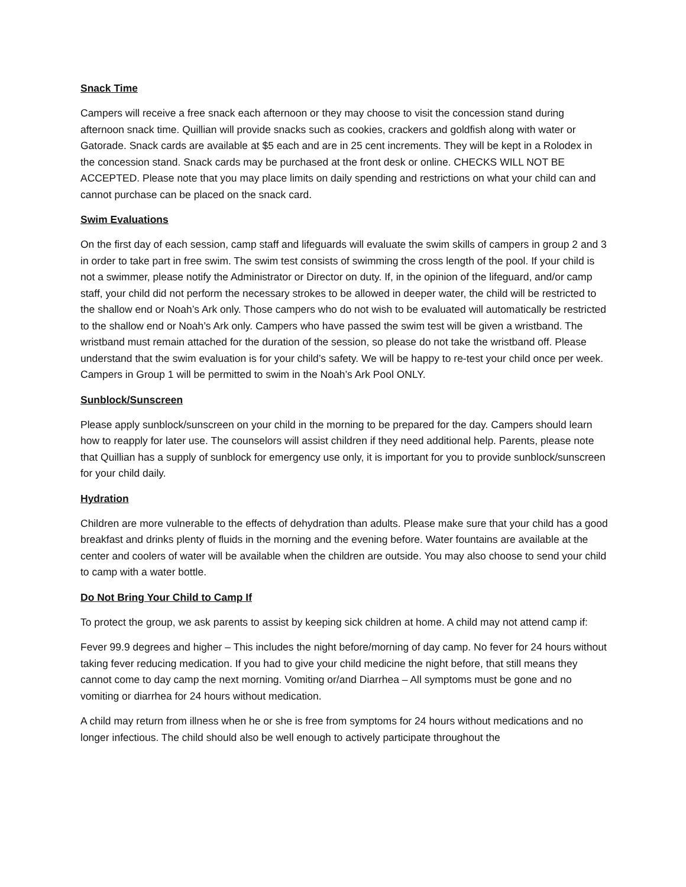Snack Time
Campers will receive a free snack each afternoon or they may choose to visit the concession stand during afternoon snack time. Quillian will provide snacks such as cookies, crackers and goldfish along with water or Gatorade. Snack cards are available at $5 each and are in 25 cent increments. They will be kept in a Rolodex in the concession stand. Snack cards may be purchased at the front desk or online. CHECKS WILL NOT BE ACCEPTED. Please note that you may place limits on daily spending and restrictions on what your child can and cannot purchase can be placed on the snack card.
Swim Evaluations
On the first day of each session, camp staff and lifeguards will evaluate the swim skills of campers in group 2 and 3 in order to take part in free swim. The swim test consists of swimming the cross length of the pool. If your child is not a swimmer, please notify the Administrator or Director on duty. If, in the opinion of the lifeguard, and/or camp staff, your child did not perform the necessary strokes to be allowed in deeper water, the child will be restricted to the shallow end or Noah’s Ark only. Those campers who do not wish to be evaluated will automatically be restricted to the shallow end or Noah’s Ark only. Campers who have passed the swim test will be given a wristband. The wristband must remain attached for the duration of the session, so please do not take the wristband off. Please understand that the swim evaluation is for your child’s safety. We will be happy to re-test your child once per week. Campers in Group 1 will be permitted to swim in the Noah’s Ark Pool ONLY.
Sunblock/Sunscreen
Please apply sunblock/sunscreen on your child in the morning to be prepared for the day. Campers should learn how to reapply for later use. The counselors will assist children if they need additional help. Parents, please note that Quillian has a supply of sunblock for emergency use only, it is important for you to provide sunblock/sunscreen for your child daily.
Hydration
Children are more vulnerable to the effects of dehydration than adults. Please make sure that your child has a good breakfast and drinks plenty of fluids in the morning and the evening before. Water fountains are available at the center and coolers of water will be available when the children are outside. You may also choose to send your child to camp with a water bottle.
Do Not Bring Your Child to Camp If
To protect the group, we ask parents to assist by keeping sick children at home. A child may not attend camp if:
Fever 99.9 degrees and higher – This includes the night before/morning of day camp. No fever for 24 hours without taking fever reducing medication. If you had to give your child medicine the night before, that still means they cannot come to day camp the next morning. Vomiting or/and Diarrhea – All symptoms must be gone and no vomiting or diarrhea for 24 hours without medication.
A child may return from illness when he or she is free from symptoms for 24 hours without medications and no longer infectious. The child should also be well enough to actively participate throughout the